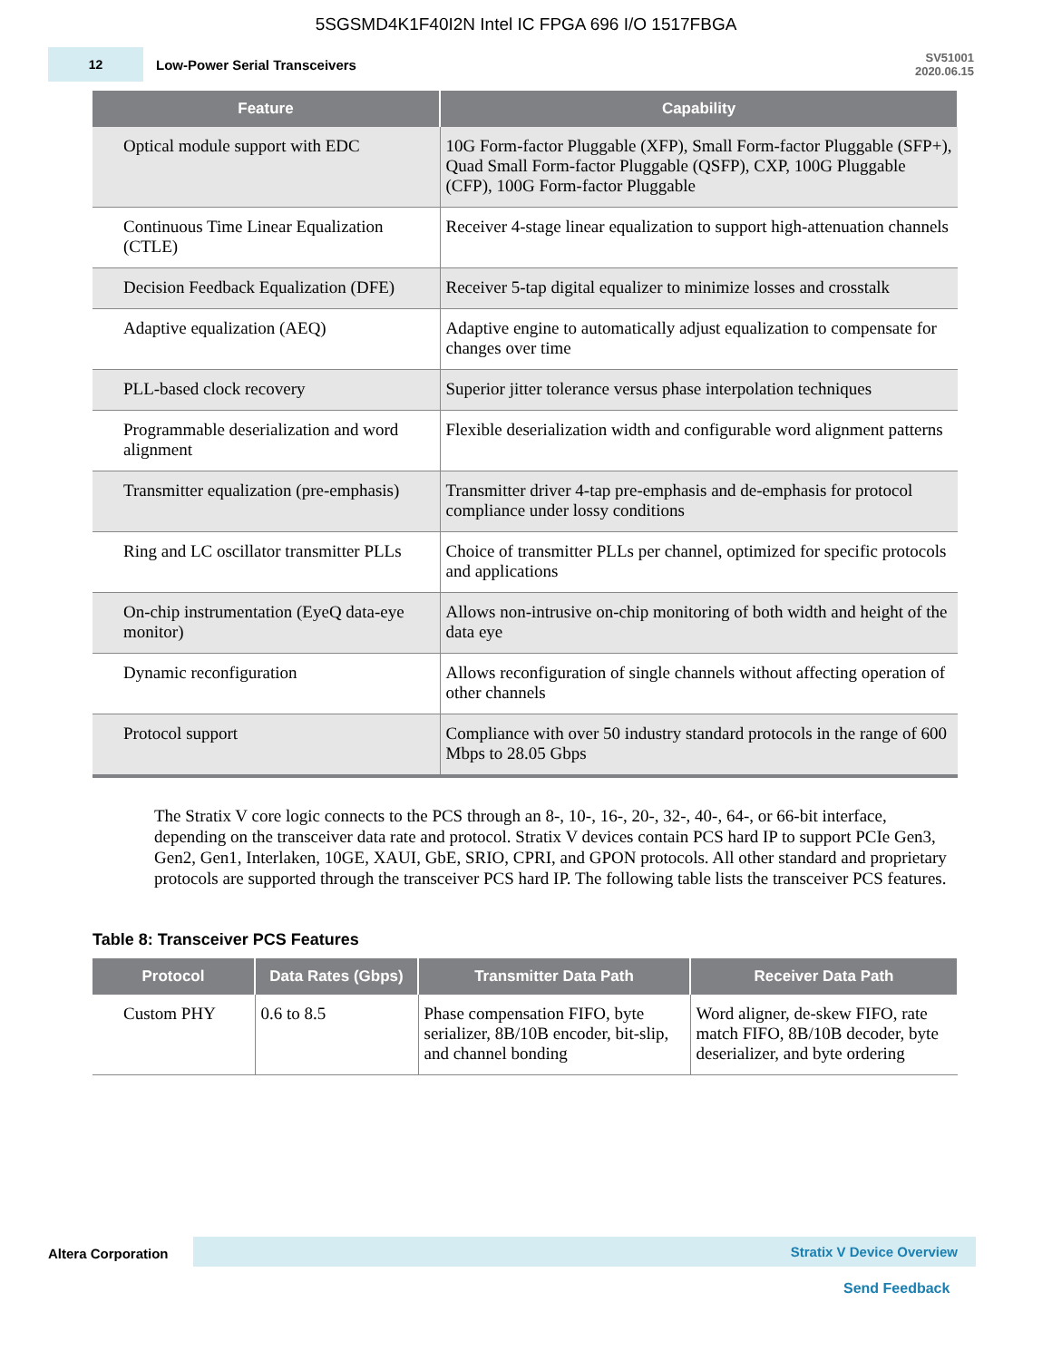5SGSMD4K1F40I2N Intel IC FPGA 696 I/O 1517FBGA
12
Low-Power Serial Transceivers
SV51001
2020.06.15
| Feature | Capability |
| --- | --- |
| Optical module support with EDC | 10G Form-factor Pluggable (XFP), Small Form-factor Pluggable (SFP+), Quad Small Form-factor Pluggable (QSFP), CXP, 100G Pluggable (CFP), 100G Form-factor Pluggable |
| Continuous Time Linear Equalization (CTLE) | Receiver 4-stage linear equalization to support high-attenuation channels |
| Decision Feedback Equalization (DFE) | Receiver 5-tap digital equalizer to minimize losses and crosstalk |
| Adaptive equalization (AEQ) | Adaptive engine to automatically adjust equalization to compensate for changes over time |
| PLL-based clock recovery | Superior jitter tolerance versus phase interpolation techniques |
| Programmable deserialization and word alignment | Flexible deserialization width and configurable word alignment patterns |
| Transmitter equalization (pre-emphasis) | Transmitter driver 4-tap pre-emphasis and de-emphasis for protocol compliance under lossy conditions |
| Ring and LC oscillator transmitter PLLs | Choice of transmitter PLLs per channel, optimized for specific protocols and applications |
| On-chip instrumentation (EyeQ data-eye monitor) | Allows non-intrusive on-chip monitoring of both width and height of the data eye |
| Dynamic reconfiguration | Allows reconfiguration of single channels without affecting operation of other channels |
| Protocol support | Compliance with over 50 industry standard protocols in the range of 600 Mbps to 28.05 Gbps |
The Stratix V core logic connects to the PCS through an 8-, 10-, 16-, 20-, 32-, 40-, 64-, or 66-bit interface, depending on the transceiver data rate and protocol. Stratix V devices contain PCS hard IP to support PCIe Gen3, Gen2, Gen1, Interlaken, 10GE, XAUI, GbE, SRIO, CPRI, and GPON protocols. All other standard and proprietary protocols are supported through the transceiver PCS hard IP. The following table lists the transceiver PCS features.
Table 8: Transceiver PCS Features
| Protocol | Data Rates (Gbps) | Transmitter Data Path | Receiver Data Path |
| --- | --- | --- | --- |
| Custom PHY | 0.6 to 8.5 | Phase compensation FIFO, byte serializer, 8B/10B encoder, bit-slip, and channel bonding | Word aligner, de-skew FIFO, rate match FIFO, 8B/10B decoder, byte deserializer, and byte ordering |
Altera Corporation
Stratix V Device Overview
Send Feedback